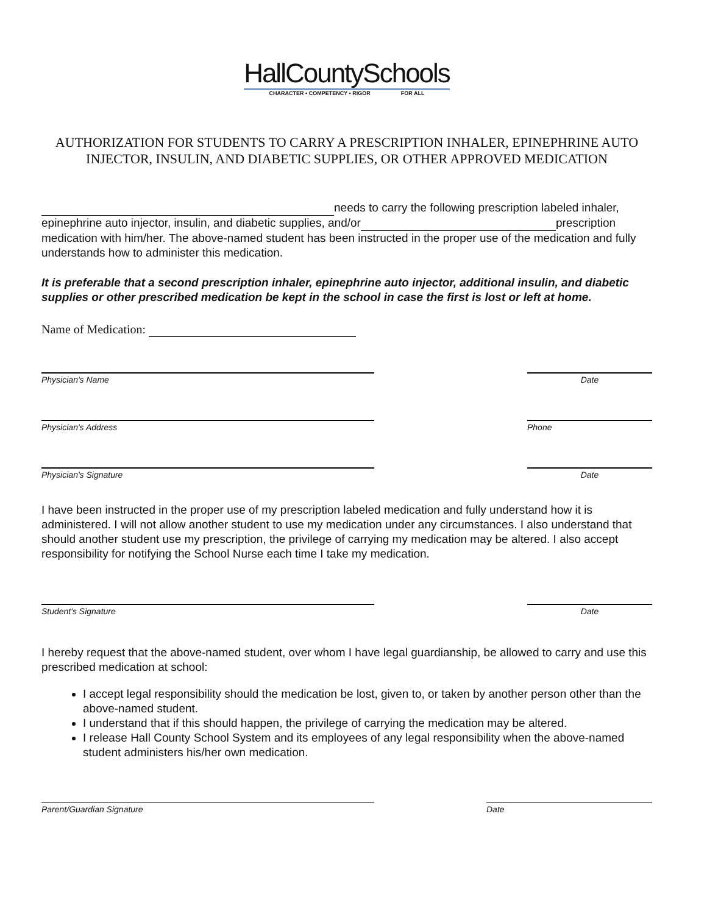HallCountySchools
CHARACTER • COMPETENCY • RIGOR FOR ALL
AUTHORIZATION FOR STUDENTS TO CARRY A PRESCRIPTION INHALER, EPINEPHRINE AUTO INJECTOR, INSULIN, AND DIABETIC SUPPLIES, OR OTHER APPROVED MEDICATION
needs to carry the following prescription labeled inhaler, epinephrine auto injector, insulin, and diabetic supplies, and/or prescription medication with him/her. The above-named student has been instructed in the proper use of the medication and fully understands how to administer this medication.
It is preferable that a second prescription inhaler, epinephrine auto injector, additional insulin, and diabetic supplies or other prescribed medication be kept in the school in case the first is lost or left at home.
Name of Medication:
Physician's Name Date
Physician's Address Phone
Physician's Signature Date
I have been instructed in the proper use of my prescription labeled medication and fully understand how it is administered. I will not allow another student to use my medication under any circumstances. I also understand that should another student use my prescription, the privilege of carrying my medication may be altered. I also accept responsibility for notifying the School Nurse each time I take my medication.
Student's Signature Date
I hereby request that the above-named student, over whom I have legal guardianship, be allowed to carry and use this prescribed medication at school:
I accept legal responsibility should the medication be lost, given to, or taken by another person other than the above-named student.
I understand that if this should happen, the privilege of carrying the medication may be altered.
I release Hall County School System and its employees of any legal responsibility when the above-named student administers his/her own medication.
Parent/Guardian Signature Date